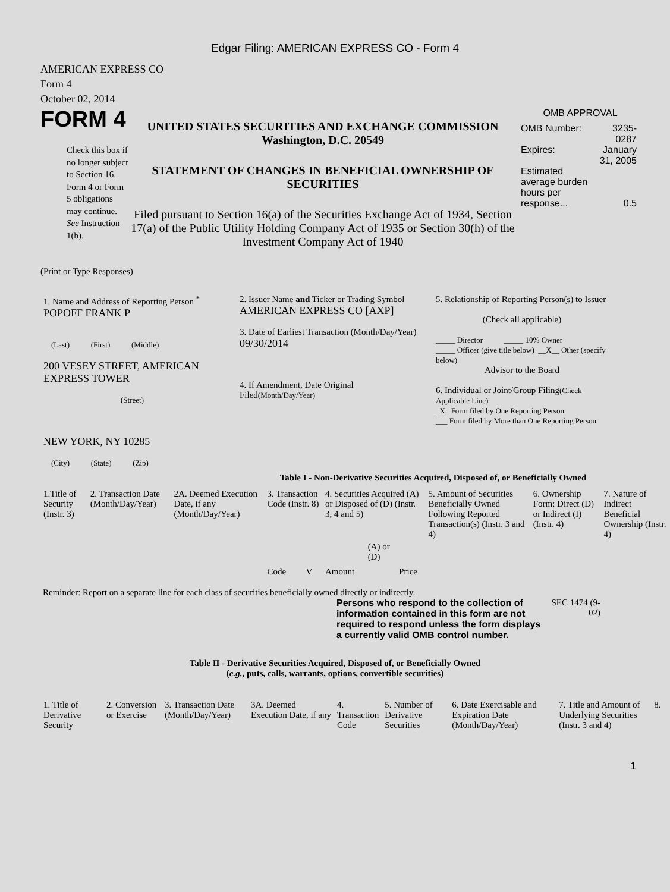Edgar Filing: AMERICAN EXPRESS CO - Form 4
AMERICAN EXPRESS CO
Form 4
October 02, 2014
FORM 4
Check this box if no longer subject to Section 16. Form 4 or Form 5 obligations may continue. See Instruction 1(b).
UNITED STATES SECURITIES AND EXCHANGE COMMISSION
Washington, D.C. 20549
STATEMENT OF CHANGES IN BENEFICIAL OWNERSHIP OF SECURITIES
Filed pursuant to Section 16(a) of the Securities Exchange Act of 1934, Section 17(a) of the Public Utility Holding Company Act of 1935 or Section 30(h) of the Investment Company Act of 1940
OMB APPROVAL
| OMB Number: | 3235-0287 |
| Expires: | January 31, 2005 |
| Estimated average burden hours per response... | 0.5 |
(Print or Type Responses)
| 1. Name and Address of Reporting Person <sup>*</sup> POPOFF FRANK P (Last) (First) (Middle) 200 VESEY STREET, AMERICAN EXPRESS TOWER (Street) NEW YORK, NY 10285 (City) (State) (Zip) | 2. Issuer Name and Ticker or Trading Symbol AMERICAN EXPRESS CO [AXP] 3. Date of Earliest Transaction (Month/Day/Year) 09/30/2014 4. If Amendment, Date Original Filed (Month/Day/Year) | 5. Relationship of Reporting Person(s) to Issuer (Check all applicable) _____ Director _____ 10% Owner _____ Officer (give title below) __X__ Other (specify below) Advisor to the Board 6. Individual or Joint/Group Filing (Check Applicable Line) _X_ Form filed by One Reporting Person ___ Form filed by More than One Reporting Person |
Table I - Non-Derivative Securities Acquired, Disposed of, or Beneficially Owned
| 1.Title of Security (Instr. 3) | 2. Transaction Date (Month/Day/Year) | 2A. Deemed Execution Date, if any (Month/Day/Year) | 3. Transaction Code (Instr. 8) | | 4. Securities Acquired (A) or Disposed of (D) (Instr. 3, 4 and 5) | | | 5. Amount of Securities Beneficially Owned Following Reported Transaction(s) (Instr. 3 and 4) | 6. Ownership Form: Direct (D) or Indirect (I) (Instr. 4) | 7. Nature of Indirect Beneficial Ownership (Instr. 4) |
| --- | --- | --- | --- | --- | --- | --- | --- | --- | --- | --- |
| | | | Code | V | Amount | (A) or (D) | Price | | | |
Reminder: Report on a separate line for each class of securities beneficially owned directly or indirectly.
Persons who respond to the collection of information contained in this form are not required to respond unless the form displays a currently valid OMB control number.
SEC 1474 (9-02)
Table II - Derivative Securities Acquired, Disposed of, or Beneficially Owned
(e.g., puts, calls, warrants, options, convertible securities)
| 1. Title of Derivative Security | 2. Conversion or Exercise | 3. Transaction Date (Month/Day/Year) | 3A. Deemed Execution Date, if any | 4. Transaction Code | 5. Number of Derivative Securities | 6. Date Exercisable and Expiration Date (Month/Day/Year) | 7. Title and Amount of Underlying Securities (Instr. 3 and 4) | 8. |
| --- | --- | --- | --- | --- | --- | --- | --- | --- |
1